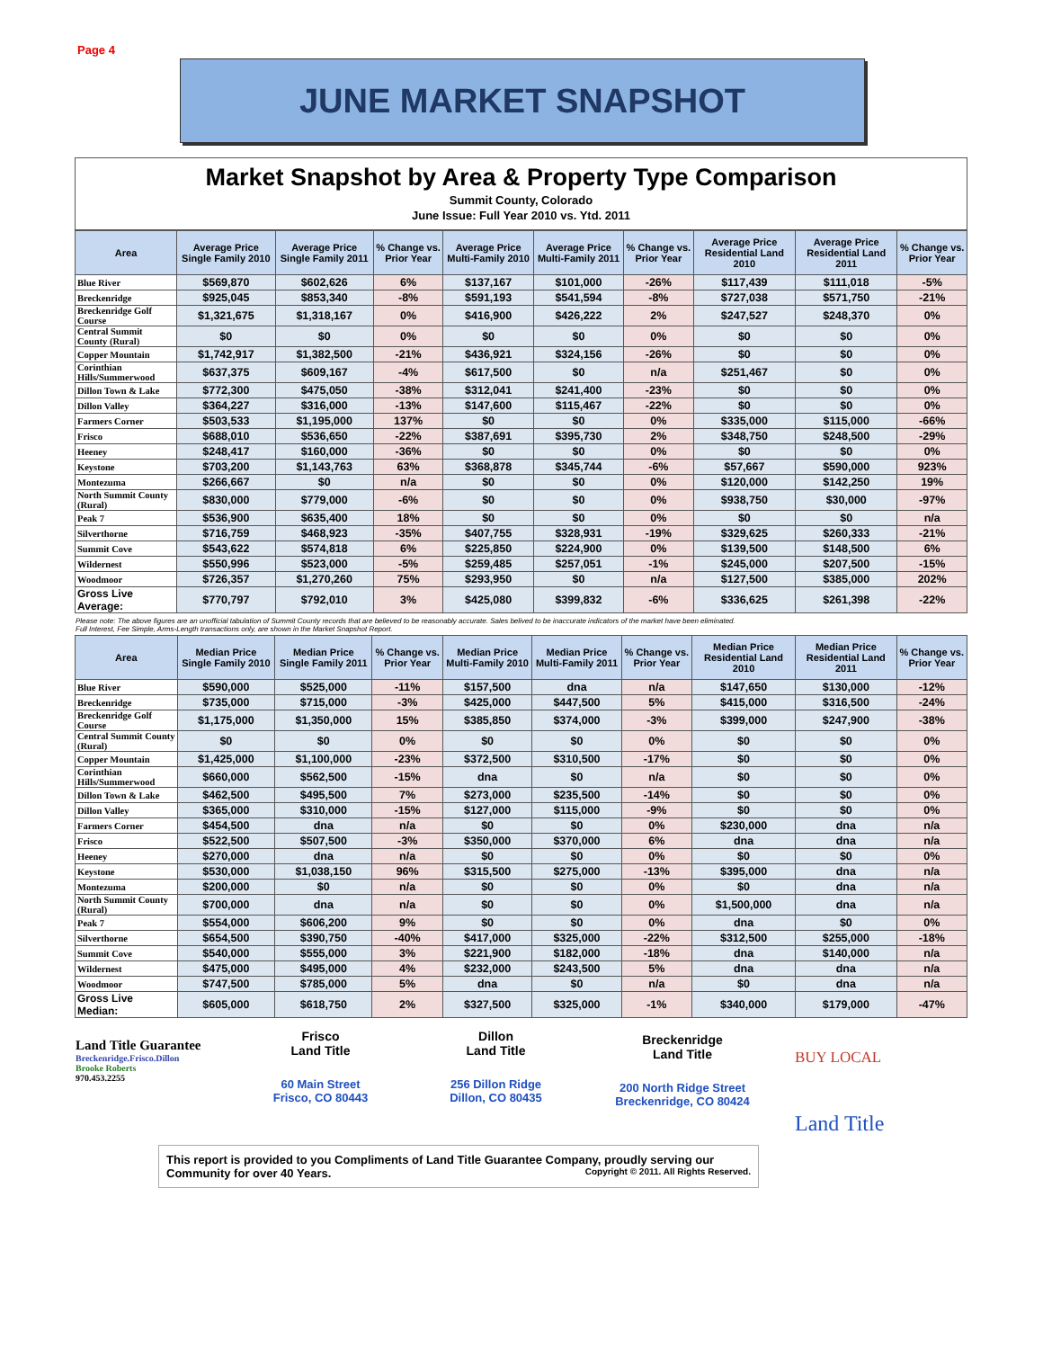Page 4
JUNE MARKET SNAPSHOT
Market Snapshot by Area & Property Type Comparison
Summit County, Colorado
June Issue: Full Year 2010 vs. Ytd. 2011
| Area | Average Price Single Family 2010 | Average Price Single Family 2011 | % Change vs. Prior Year | Average Price Multi-Family 2010 | Average Price Multi-Family 2011 | % Change vs. Prior Year | Average Price Residential Land 2010 | Average Price Residential Land 2011 | % Change vs. Prior Year |
| --- | --- | --- | --- | --- | --- | --- | --- | --- | --- |
| Blue River | $569,870 | $602,626 | 6% | $137,167 | $101,000 | -26% | $117,439 | $111,018 | -5% |
| Breckenridge | $925,045 | $853,340 | -8% | $591,193 | $541,594 | -8% | $727,038 | $571,750 | -21% |
| Breckenridge Golf Course | $1,321,675 | $1,318,167 | 0% | $416,900 | $426,222 | 2% | $247,527 | $248,370 | 0% |
| Central Summit County (Rural) | $0 | $0 | 0% | $0 | $0 | 0% | $0 | $0 | 0% |
| Copper Mountain | $1,742,917 | $1,382,500 | -21% | $436,921 | $324,156 | -26% | $0 | $0 | 0% |
| Corinthian Hills/Summerwood | $637,375 | $609,167 | -4% | $617,500 | $0 | n/a | $251,467 | $0 | 0% |
| Dillon Town & Lake | $772,300 | $475,050 | -38% | $312,041 | $241,400 | -23% | $0 | $0 | 0% |
| Dillon Valley | $364,227 | $316,000 | -13% | $147,600 | $115,467 | -22% | $0 | $0 | 0% |
| Farmers Corner | $503,533 | $1,195,000 | 137% | $0 | $0 | 0% | $335,000 | $115,000 | -66% |
| Frisco | $688,010 | $536,650 | -22% | $387,691 | $395,730 | 2% | $348,750 | $248,500 | -29% |
| Heeney | $248,417 | $160,000 | -36% | $0 | $0 | 0% | $0 | $0 | 0% |
| Keystone | $703,200 | $1,143,763 | 63% | $368,878 | $345,744 | -6% | $57,667 | $590,000 | 923% |
| Montezuma | $266,667 | $0 | n/a | $0 | $0 | 0% | $120,000 | $142,250 | 19% |
| North Summit County (Rural) | $830,000 | $779,000 | -6% | $0 | $0 | 0% | $938,750 | $30,000 | -97% |
| Peak 7 | $536,900 | $635,400 | 18% | $0 | $0 | 0% | $0 | $0 | n/a |
| Silverthorne | $716,759 | $468,923 | -35% | $407,755 | $328,931 | -19% | $329,625 | $260,333 | -21% |
| Summit Cove | $543,622 | $574,818 | 6% | $225,850 | $224,900 | 0% | $139,500 | $148,500 | 6% |
| Wildernest | $550,996 | $523,000 | -5% | $259,485 | $257,051 | -1% | $245,000 | $207,500 | -15% |
| Woodmoor | $726,357 | $1,270,260 | 75% | $293,950 | $0 | n/a | $127,500 | $385,000 | 202% |
| Gross Live Average: | $770,797 | $792,010 | 3% | $425,080 | $399,832 | -6% | $336,625 | $261,398 | -22% |
Please note: The above figures are an unofficial tabulation of Summit County records that are believed to be reasonably accurate. Sales belived to be inaccurate indicators of the market have been eliminated.
Full Interest, Fee Simple, Arms-Length transactions only, are shown in the Market Snapshot Report.
| Area | Median Price Single Family 2010 | Median Price Single Family 2011 | % Change vs. Prior Year | Median Price Multi-Family 2010 | Median Price Multi-Family 2011 | % Change vs. Prior Year | Median Price Residential Land 2010 | Median Price Residential Land 2011 | % Change vs. Prior Year |
| --- | --- | --- | --- | --- | --- | --- | --- | --- | --- |
| Blue River | $590,000 | $525,000 | -11% | $157,500 | dna | n/a | $147,650 | $130,000 | -12% |
| Breckenridge | $735,000 | $715,000 | -3% | $425,000 | $447,500 | 5% | $415,000 | $316,500 | -24% |
| Breckenridge Golf Course | $1,175,000 | $1,350,000 | 15% | $385,850 | $374,000 | -3% | $399,000 | $247,900 | -38% |
| Central Summit County (Rural) | $0 | $0 | 0% | $0 | $0 | 0% | $0 | $0 | 0% |
| Copper Mountain | $1,425,000 | $1,100,000 | -23% | $372,500 | $310,500 | -17% | $0 | $0 | 0% |
| Corinthian Hills/Summerwood | $660,000 | $562,500 | -15% | dna | $0 | n/a | $0 | $0 | 0% |
| Dillon Town & Lake | $462,500 | $495,500 | 7% | $273,000 | $235,500 | -14% | $0 | $0 | 0% |
| Dillon Valley | $365,000 | $310,000 | -15% | $127,000 | $115,000 | -9% | $0 | $0 | 0% |
| Farmers Corner | $454,500 | dna | n/a | $0 | $0 | 0% | $230,000 | dna | n/a |
| Frisco | $522,500 | $507,500 | -3% | $350,000 | $370,000 | 6% | dna | dna | n/a |
| Heeney | $270,000 | dna | n/a | $0 | $0 | 0% | $0 | $0 | 0% |
| Keystone | $530,000 | $1,038,150 | 96% | $315,500 | $275,000 | -13% | $395,000 | dna | n/a |
| Montezuma | $200,000 | $0 | n/a | $0 | $0 | 0% | $0 | dna | n/a |
| North Summit County (Rural) | $700,000 | dna | n/a | $0 | $0 | 0% | $1,500,000 | dna | n/a |
| Peak 7 | $554,000 | $606,200 | 9% | $0 | $0 | 0% | dna | $0 | 0% |
| Silverthorne | $654,500 | $390,750 | -40% | $417,000 | $325,000 | -22% | $312,500 | $255,000 | -18% |
| Summit Cove | $540,000 | $555,000 | 3% | $221,900 | $182,000 | -18% | dna | $140,000 | n/a |
| Wildernest | $475,000 | $495,000 | 4% | $232,000 | $243,500 | 5% | dna | dna | n/a |
| Woodmoor | $747,500 | $785,000 | 5% | dna | $0 | n/a | $0 | dna | n/a |
| Gross Live Median: | $605,000 | $618,750 | 2% | $327,500 | $325,000 | -1% | $340,000 | $179,000 | -47% |
Land Title Guarantee
Breckenridge.Frisco.Dillon
Brooke Roberts
970.453.2255
Frisco
Land Title
60 Main Street
Frisco, CO 80443
Dillon
Land Title
256 Dillon Ridge
Dillon, CO 80435
Breckenridge
Land Title
200 North Ridge Street
Breckenridge, CO 80424
BUY LOCAL
Land Title
This report is provided to you Compliments of Land Title Guarantee Company, proudly serving our Community for over 40 Years. Copyright © 2011. All Rights Reserved.